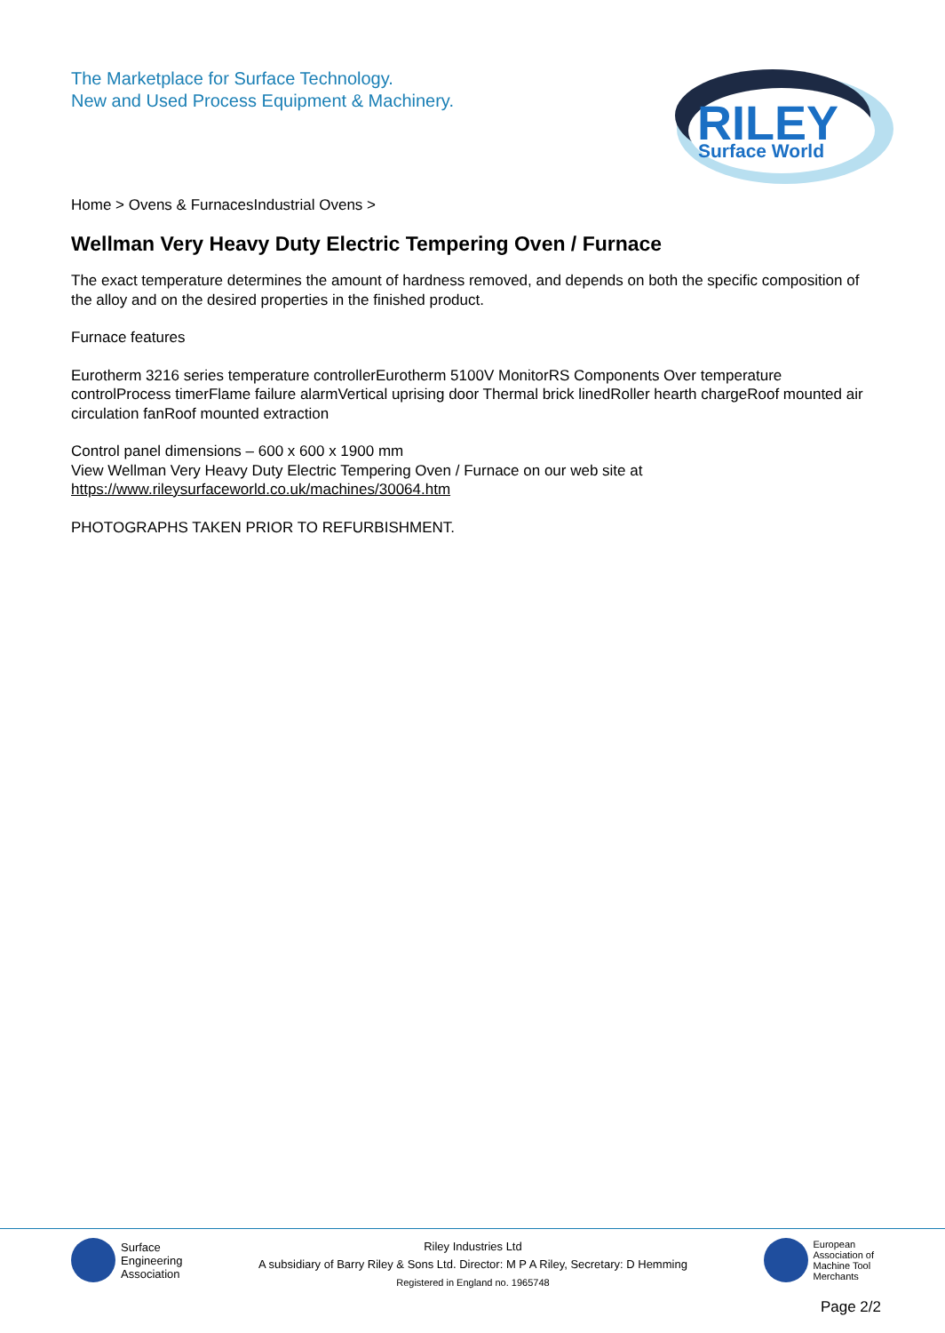The Marketplace for Surface Technology.
New and Used Process Equipment & Machinery.
RILEY
Surface World
Home > Ovens & FurnacesIndustrial Ovens >
Wellman Very Heavy Duty Electric Tempering Oven / Furnace
The exact temperature determines the amount of hardness removed, and depends on both the specific composition of the alloy and on the desired properties in the finished product.
Furnace features
Eurotherm 3216 series temperature controllerEurotherm 5100V MonitorRS Components Over temperature controlProcess timerFlame failure alarmVertical uprising door Thermal brick linedRoller hearth chargeRoof mounted air circulation fanRoof mounted extraction
Control panel dimensions – 600 x 600 x 1900 mm
View Wellman Very Heavy Duty Electric Tempering Oven / Furnace on our web site at
https://www.rileysurfaceworld.co.uk/machines/30064.htm
PHOTOGRAPHS TAKEN PRIOR TO REFURBISHMENT.
Surface
Engineering
Association
Riley Industries Ltd
A subsidiary of Barry Riley & Sons Ltd. Director: M P A Riley, Secretary: D Hemming
Registered in England no. 1965748
European
Association of
Machine Tool
Merchants
Page 2/2